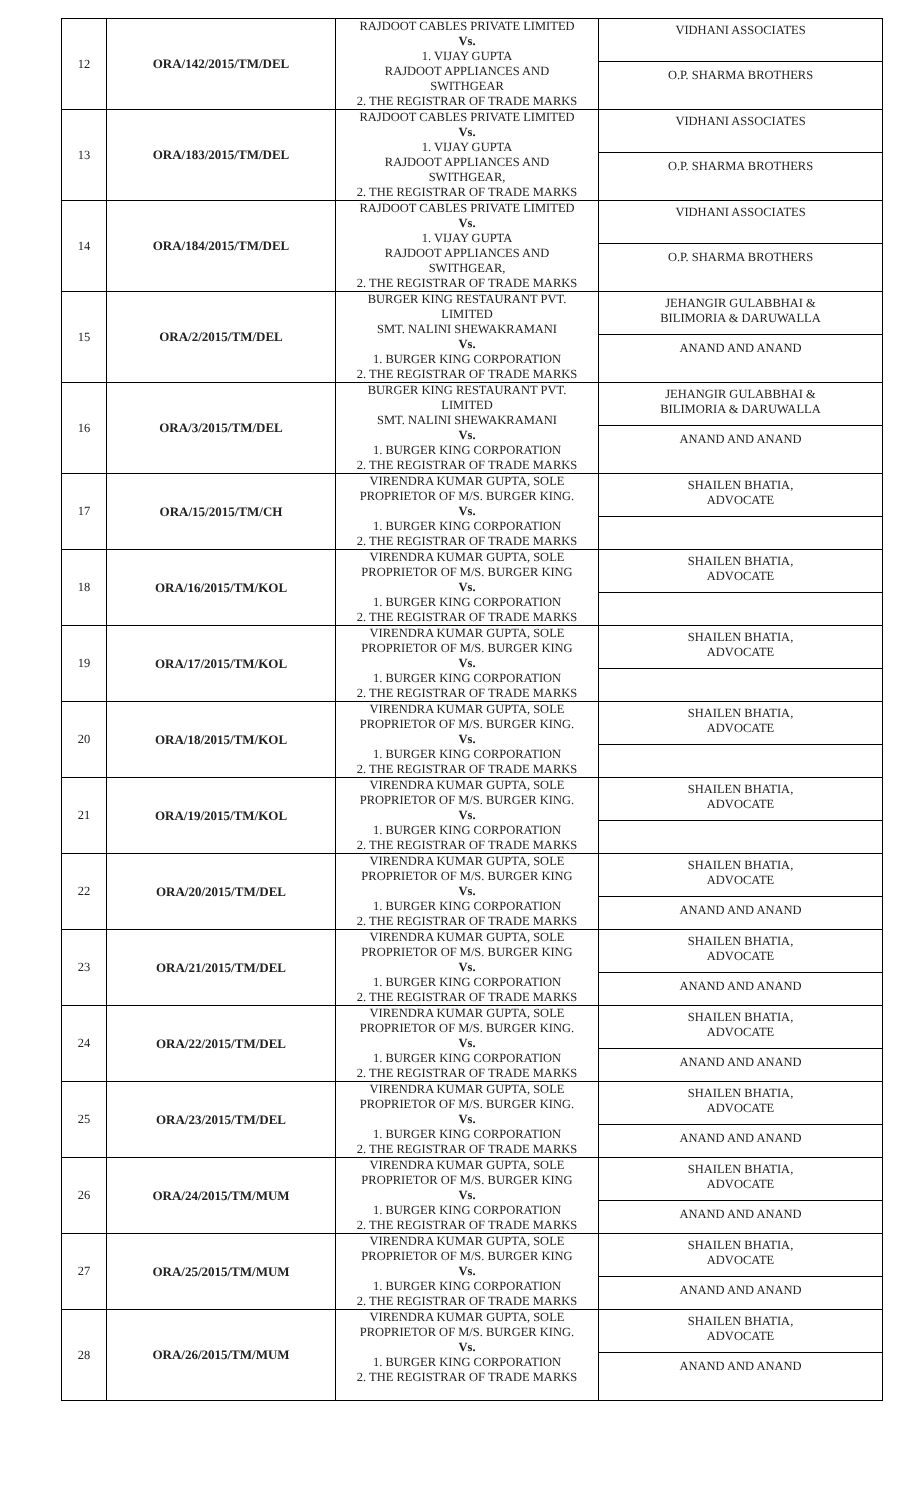| 12 | ORA/142/2015/TM/DEL | RAJDOOT CABLES PRIVATE LIMITED Vs. 1. VIJAY GUPTA RAJDOOT APPLIANCES AND SWITHGEAR 2. THE REGISTRAR OF TRADE MARKS | VIDHANI ASSOCIATES O.P. SHARMA BROTHERS |
| 13 | ORA/183/2015/TM/DEL | RAJDOOT CABLES PRIVATE LIMITED Vs. 1. VIJAY GUPTA RAJDOOT APPLIANCES AND SWITHGEAR, 2. THE REGISTRAR OF TRADE MARKS | VIDHANI ASSOCIATES O.P. SHARMA BROTHERS |
| 14 | ORA/184/2015/TM/DEL | RAJDOOT CABLES PRIVATE LIMITED Vs. 1. VIJAY GUPTA RAJDOOT APPLIANCES AND SWITHGEAR, 2. THE REGISTRAR OF TRADE MARKS | VIDHANI ASSOCIATES O.P. SHARMA BROTHERS |
| 15 | ORA/2/2015/TM/DEL | BURGER KING RESTAURANT PVT. LIMITED SMT. NALINI SHEWAKRAMANI Vs. 1. BURGER KING CORPORATION 2. THE REGISTRAR OF TRADE MARKS | JEHANGIR GULABBHAI & BILIMORIA & DARUWALLA ANAND AND ANAND |
| 16 | ORA/3/2015/TM/DEL | BURGER KING RESTAURANT PVT. LIMITED SMT. NALINI SHEWAKRAMANI Vs. 1. BURGER KING CORPORATION 2. THE REGISTRAR OF TRADE MARKS | JEHANGIR GULABBHAI & BILIMORIA & DARUWALLA ANAND AND ANAND |
| 17 | ORA/15/2015/TM/CH | VIRENDRA KUMAR GUPTA, SOLE PROPRIETOR OF M/S. BURGER KING. Vs. 1. BURGER KING CORPORATION 2. THE REGISTRAR OF TRADE MARKS | SHAILEN BHATIA, ADVOCATE |
| 18 | ORA/16/2015/TM/KOL | VIRENDRA KUMAR GUPTA, SOLE PROPRIETOR OF M/S. BURGER KING Vs. 1. BURGER KING CORPORATION 2. THE REGISTRAR OF TRADE MARKS | SHAILEN BHATIA, ADVOCATE |
| 19 | ORA/17/2015/TM/KOL | VIRENDRA KUMAR GUPTA, SOLE PROPRIETOR OF M/S. BURGER KING Vs. 1. BURGER KING CORPORATION 2. THE REGISTRAR OF TRADE MARKS | SHAILEN BHATIA, ADVOCATE |
| 20 | ORA/18/2015/TM/KOL | VIRENDRA KUMAR GUPTA, SOLE PROPRIETOR OF M/S. BURGER KING. Vs. 1. BURGER KING CORPORATION 2. THE REGISTRAR OF TRADE MARKS | SHAILEN BHATIA, ADVOCATE |
| 21 | ORA/19/2015/TM/KOL | VIRENDRA KUMAR GUPTA, SOLE PROPRIETOR OF M/S. BURGER KING. Vs. 1. BURGER KING CORPORATION 2. THE REGISTRAR OF TRADE MARKS | SHAILEN BHATIA, ADVOCATE |
| 22 | ORA/20/2015/TM/DEL | VIRENDRA KUMAR GUPTA, SOLE PROPRIETOR OF M/S. BURGER KING Vs. 1. BURGER KING CORPORATION 2. THE REGISTRAR OF TRADE MARKS | SHAILEN BHATIA, ADVOCATE ANAND AND ANAND |
| 23 | ORA/21/2015/TM/DEL | VIRENDRA KUMAR GUPTA, SOLE PROPRIETOR OF M/S. BURGER KING Vs. 1. BURGER KING CORPORATION 2. THE REGISTRAR OF TRADE MARKS | SHAILEN BHATIA, ADVOCATE ANAND AND ANAND |
| 24 | ORA/22/2015/TM/DEL | VIRENDRA KUMAR GUPTA, SOLE PROPRIETOR OF M/S. BURGER KING. Vs. 1. BURGER KING CORPORATION 2. THE REGISTRAR OF TRADE MARKS | SHAILEN BHATIA, ADVOCATE ANAND AND ANAND |
| 25 | ORA/23/2015/TM/DEL | VIRENDRA KUMAR GUPTA, SOLE PROPRIETOR OF M/S. BURGER KING. Vs. 1. BURGER KING CORPORATION 2. THE REGISTRAR OF TRADE MARKS | SHAILEN BHATIA, ADVOCATE ANAND AND ANAND |
| 26 | ORA/24/2015/TM/MUM | VIRENDRA KUMAR GUPTA, SOLE PROPRIETOR OF M/S. BURGER KING Vs. 1. BURGER KING CORPORATION 2. THE REGISTRAR OF TRADE MARKS | SHAILEN BHATIA, ADVOCATE ANAND AND ANAND |
| 27 | ORA/25/2015/TM/MUM | VIRENDRA KUMAR GUPTA, SOLE PROPRIETOR OF M/S. BURGER KING Vs. 1. BURGER KING CORPORATION 2. THE REGISTRAR OF TRADE MARKS | SHAILEN BHATIA, ADVOCATE ANAND AND ANAND |
| 28 | ORA/26/2015/TM/MUM | VIRENDRA KUMAR GUPTA, SOLE PROPRIETOR OF M/S. BURGER KING. Vs. 1. BURGER KING CORPORATION 2. THE REGISTRAR OF TRADE MARKS | SHAILEN BHATIA, ADVOCATE ANAND AND ANAND |